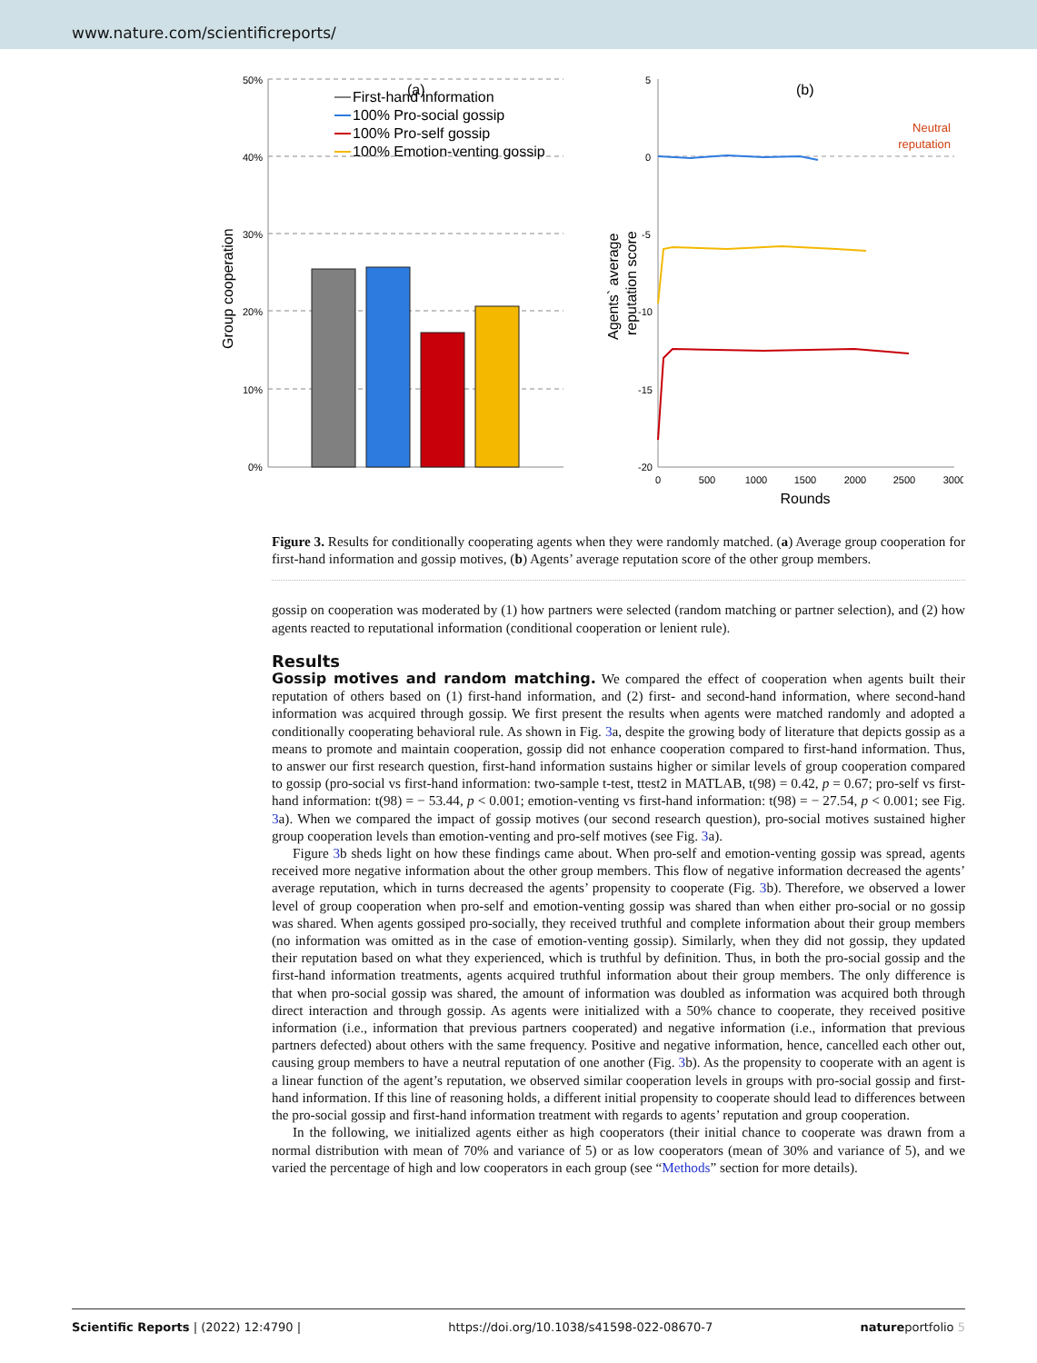www.nature.com/scientificreports/
(a)
50%
40%
30%
20%
10%
0%
Group cooperation
First-hand information
100% Pro-social gossip
100% Pro-self gossip
100% Emotion-venting gossip
(b)
5
0
-5
-10
-15
-20
0
500
1000
1500
2000
2500
3000
Rounds
Agents` average
reputation score
Neutral
reputation
Figure 3. Results for conditionally cooperating agents when they were randomly matched. (a) Average group cooperation for first-hand information and gossip motives, (b) Agents’ average reputation score of the other group members.
gossip on cooperation was moderated by (1) how partners were selected (random matching or partner selection), and (2) how agents reacted to reputational information (conditional cooperation or lenient rule).
Results
Gossip motives and random matching.
We compared the effect of cooperation when agents built their reputation of others based on (1) first-hand information, and (2) first- and second-hand information, where second-hand information was acquired through gossip. We first present the results when agents were matched randomly and adopted a conditionally cooperating behavioral rule. As shown in Fig. 3a, despite the growing body of literature that depicts gossip as a means to promote and maintain cooperation, gossip did not enhance cooperation compared to first-hand information. Thus, to answer our first research question, first-hand information sustains higher or similar levels of group cooperation compared to gossip (pro-social vs first-hand information: two-sample t-test, ttest2 in MATLAB, t(98) = 0.42, p = 0.67; pro-self vs first-hand information: t(98) = − 53.44, p < 0.001; emotion-venting vs first-hand information: t(98) = − 27.54, p < 0.001; see Fig. 3a). When we compared the impact of gossip motives (our second research question), pro-social motives sustained higher group cooperation levels than emotion-venting and pro-self motives (see Fig. 3a).
Figure 3b sheds light on how these findings came about. When pro-self and emotion-venting gossip was spread, agents received more negative information about the other group members. This flow of negative information decreased the agents’ average reputation, which in turns decreased the agents’ propensity to cooperate (Fig. 3b). Therefore, we observed a lower level of group cooperation when pro-self and emotion-venting gossip was shared than when either pro-social or no gossip was shared. When agents gossiped pro-socially, they received truthful and complete information about their group members (no information was omitted as in the case of emotion-venting gossip). Similarly, when they did not gossip, they updated their reputation based on what they experienced, which is truthful by definition. Thus, in both the pro-social gossip and the first-hand information treatments, agents acquired truthful information about their group members. The only difference is that when pro-social gossip was shared, the amount of information was doubled as information was acquired both through direct interaction and through gossip. As agents were initialized with a 50% chance to cooperate, they received positive information (i.e., information that previous partners cooperated) and negative information (i.e., information that previous partners defected) about others with the same frequency. Positive and negative information, hence, cancelled each other out, causing group members to have a neutral reputation of one another (Fig. 3b). As the propensity to cooperate with an agent is a linear function of the agent’s reputation, we observed similar cooperation levels in groups with pro-social gossip and first-hand information. If this line of reasoning holds, a different initial propensity to cooperate should lead to differences between the pro-social gossip and first-hand information treatment with regards to agents’ reputation and group cooperation.
In the following, we initialized agents either as high cooperators (their initial chance to cooperate was drawn from a normal distribution with mean of 70% and variance of 5) or as low cooperators (mean of 30% and variance of 5), and we varied the percentage of high and low cooperators in each group (see “Methods” section for more details).
Scientific Reports | (2022) 12:4790 | https://doi.org/10.1038/s41598-022-08670-7 natureportfolio 5